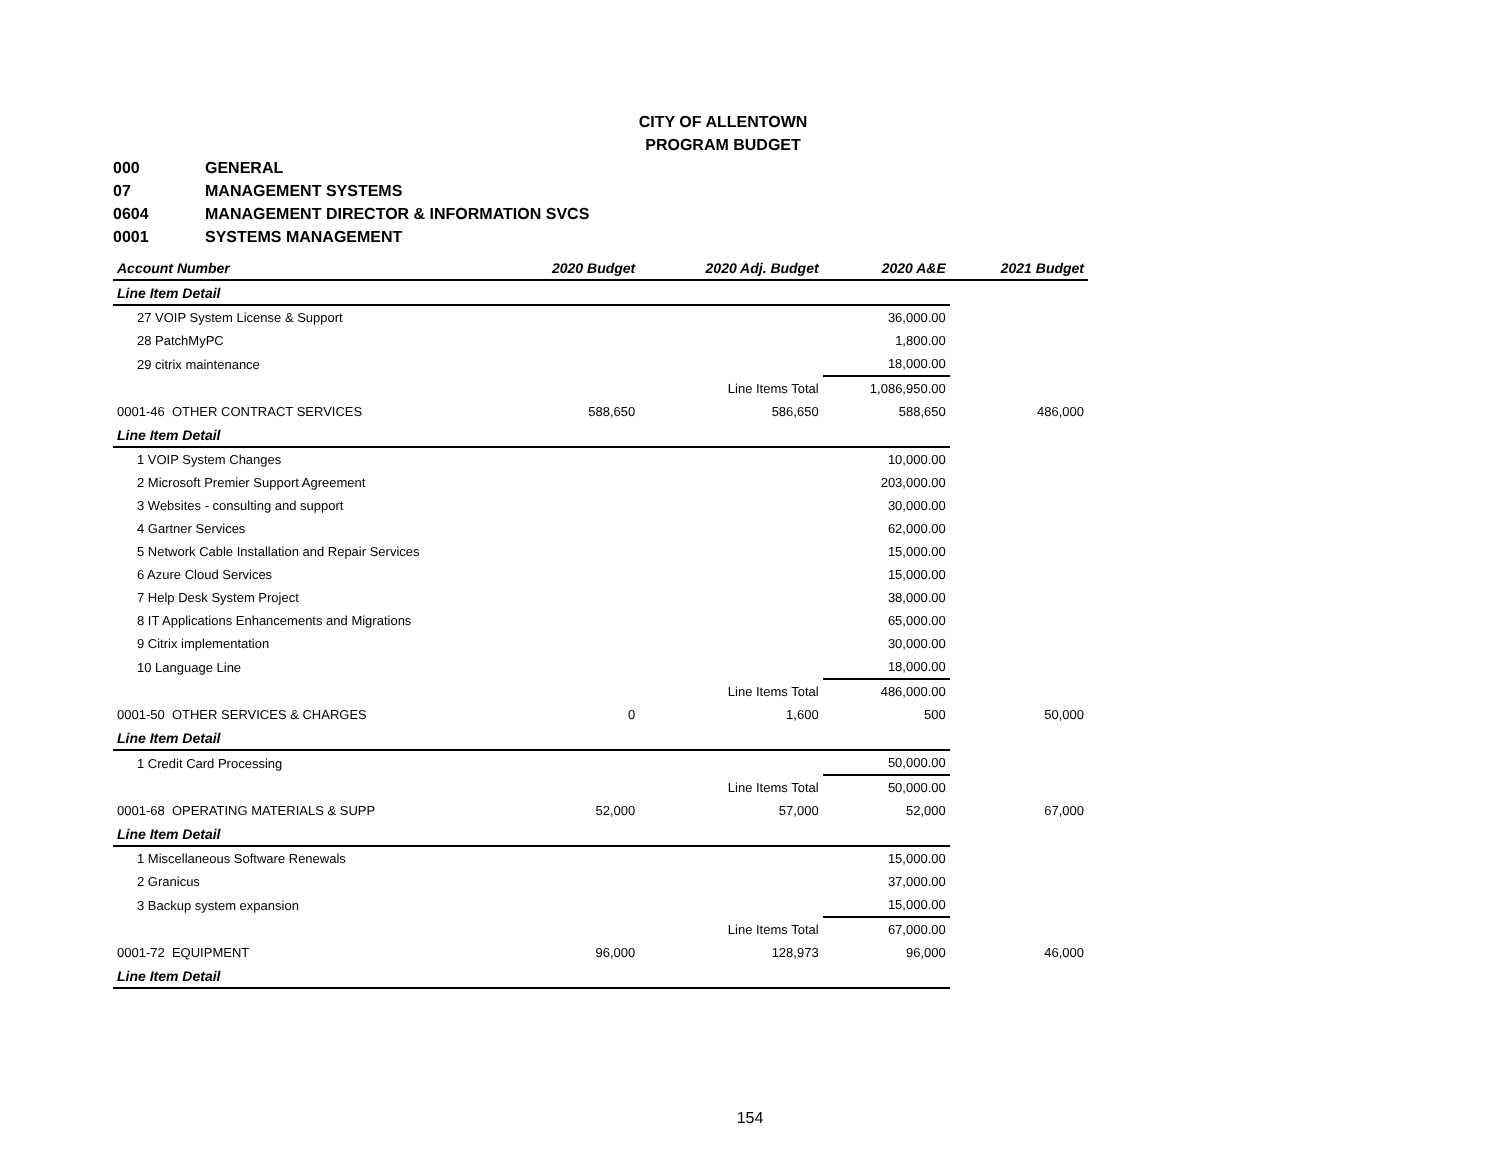CITY OF ALLENTOWN
PROGRAM BUDGET
000 GENERAL
07 MANAGEMENT SYSTEMS
0604 MANAGEMENT DIRECTOR & INFORMATION SVCS
0001 SYSTEMS MANAGEMENT
| Account Number | 2020 Budget | 2020 Adj. Budget | 2020 A&E | 2021 Budget |
| --- | --- | --- | --- | --- |
| Line Item Detail | | | | |
| 27 VOIP System License & Support | | | 36,000.00 | |
| 28 PatchMyPC | | | 1,800.00 | |
| 29 citrix maintenance | | | 18,000.00 | |
| | | Line Items Total | 1,086,950.00 | |
| 0001-46 OTHER CONTRACT SERVICES | 588,650 | 586,650 | 588,650 | 486,000 |
| Line Item Detail | | | | |
| 1 VOIP System Changes | | | 10,000.00 | |
| 2 Microsoft Premier Support Agreement | | | 203,000.00 | |
| 3 Websites - consulting and support | | | 30,000.00 | |
| 4 Gartner Services | | | 62,000.00 | |
| 5 Network Cable Installation and Repair Services | | | 15,000.00 | |
| 6 Azure Cloud Services | | | 15,000.00 | |
| 7 Help Desk System Project | | | 38,000.00 | |
| 8 IT Applications Enhancements and Migrations | | | 65,000.00 | |
| 9 Citrix implementation | | | 30,000.00 | |
| 10 Language Line | | | 18,000.00 | |
| | | Line Items Total | 486,000.00 | |
| 0001-50 OTHER SERVICES & CHARGES | 0 | 1,600 | 500 | 50,000 |
| Line Item Detail | | | | |
| 1 Credit Card Processing | | | 50,000.00 | |
| | | Line Items Total | 50,000.00 | |
| 0001-68 OPERATING MATERIALS & SUPP | 52,000 | 57,000 | 52,000 | 67,000 |
| Line Item Detail | | | | |
| 1 Miscellaneous Software Renewals | | | 15,000.00 | |
| 2 Granicus | | | 37,000.00 | |
| 3 Backup system expansion | | | 15,000.00 | |
| | | Line Items Total | 67,000.00 | |
| 0001-72 EQUIPMENT | 96,000 | 128,973 | 96,000 | 46,000 |
| Line Item Detail | | | | |
154